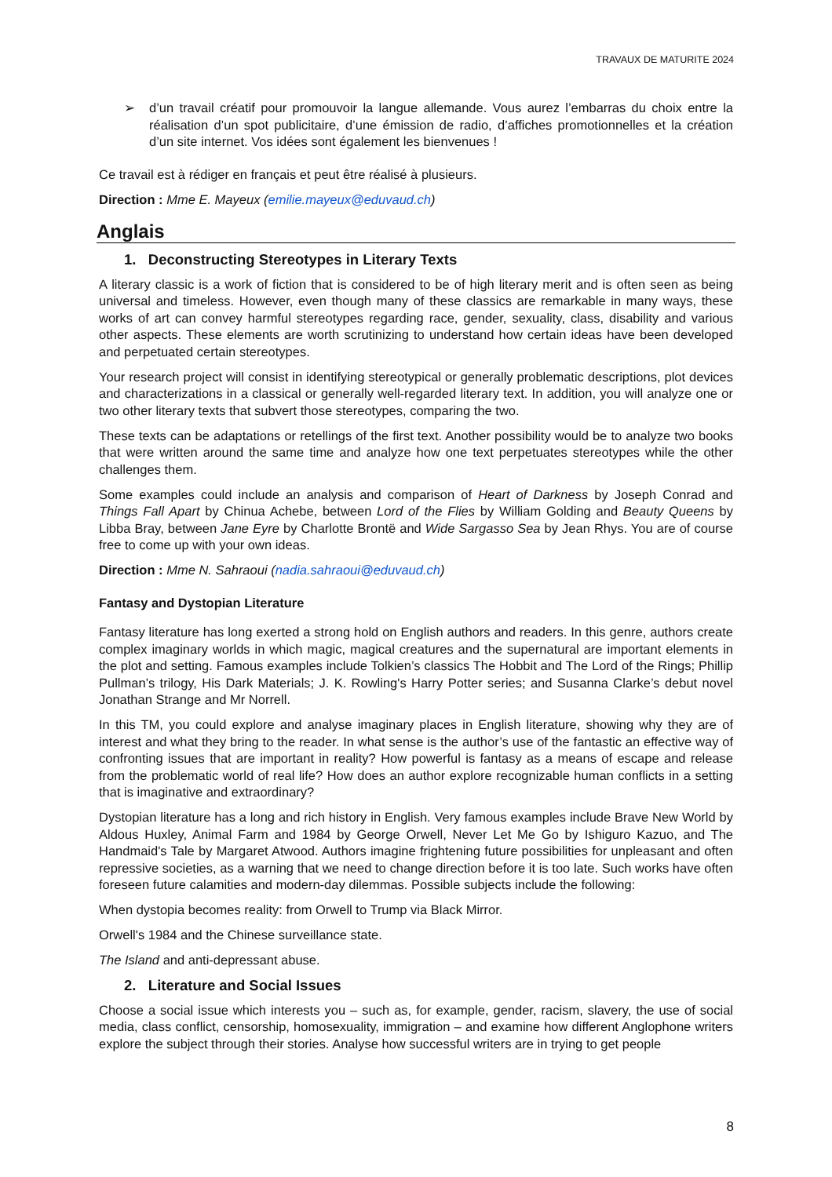TRAVAUX DE MATURITE 2024
➢ d’un travail créatif pour promouvoir la langue allemande. Vous aurez l’embarras du choix entre la réalisation d’un spot publicitaire, d’une émission de radio, d’affiches promotionnelles et la création d’un site internet. Vos idées sont également les bienvenues !
Ce travail est à rédiger en français et peut être réalisé à plusieurs.
Direction : Mme E. Mayeux (emilie.mayeux@eduvaud.ch)
Anglais
1. Deconstructing Stereotypes in Literary Texts
A literary classic is a work of fiction that is considered to be of high literary merit and is often seen as being universal and timeless. However, even though many of these classics are remarkable in many ways, these works of art can convey harmful stereotypes regarding race, gender, sexuality, class, disability and various other aspects. These elements are worth scrutinizing to understand how certain ideas have been developed and perpetuated certain stereotypes.
Your research project will consist in identifying stereotypical or generally problematic descriptions, plot devices and characterizations in a classical or generally well-regarded literary text. In addition, you will analyze one or two other literary texts that subvert those stereotypes, comparing the two.
These texts can be adaptations or retellings of the first text. Another possibility would be to analyze two books that were written around the same time and analyze how one text perpetuates stereotypes while the other challenges them.
Some examples could include an analysis and comparison of Heart of Darkness by Joseph Conrad and Things Fall Apart by Chinua Achebe, between Lord of the Flies by William Golding and Beauty Queens by Libba Bray, between Jane Eyre by Charlotte Brontë and Wide Sargasso Sea by Jean Rhys. You are of course free to come up with your own ideas.
Direction : Mme N. Sahraoui (nadia.sahraoui@eduvaud.ch)
Fantasy and Dystopian Literature
Fantasy literature has long exerted a strong hold on English authors and readers. In this genre, authors create complex imaginary worlds in which magic, magical creatures and the supernatural are important elements in the plot and setting. Famous examples include Tolkien’s classics The Hobbit and The Lord of the Rings; Phillip Pullman’s trilogy, His Dark Materials; J. K. Rowling's Harry Potter series; and Susanna Clarke’s debut novel Jonathan Strange and Mr Norrell.
In this TM, you could explore and analyse imaginary places in English literature, showing why they are of interest and what they bring to the reader. In what sense is the author’s use of the fantastic an effective way of confronting issues that are important in reality? How powerful is fantasy as a means of escape and release from the problematic world of real life? How does an author explore recognizable human conflicts in a setting that is imaginative and extraordinary?
Dystopian literature has a long and rich history in English. Very famous examples include Brave New World by Aldous Huxley, Animal Farm and 1984 by George Orwell, Never Let Me Go by Ishiguro Kazuo, and The Handmaid's Tale by Margaret Atwood. Authors imagine frightening future possibilities for unpleasant and often repressive societies, as a warning that we need to change direction before it is too late. Such works have often foreseen future calamities and modern-day dilemmas. Possible subjects include the following:
When dystopia becomes reality: from Orwell to Trump via Black Mirror.
Orwell's 1984 and the Chinese surveillance state.
The Island and anti-depressant abuse.
2. Literature and Social Issues
Choose a social issue which interests you – such as, for example, gender, racism, slavery, the use of social media, class conflict, censorship, homosexuality, immigration – and examine how different Anglophone writers explore the subject through their stories. Analyse how successful writers are in trying to get people
8